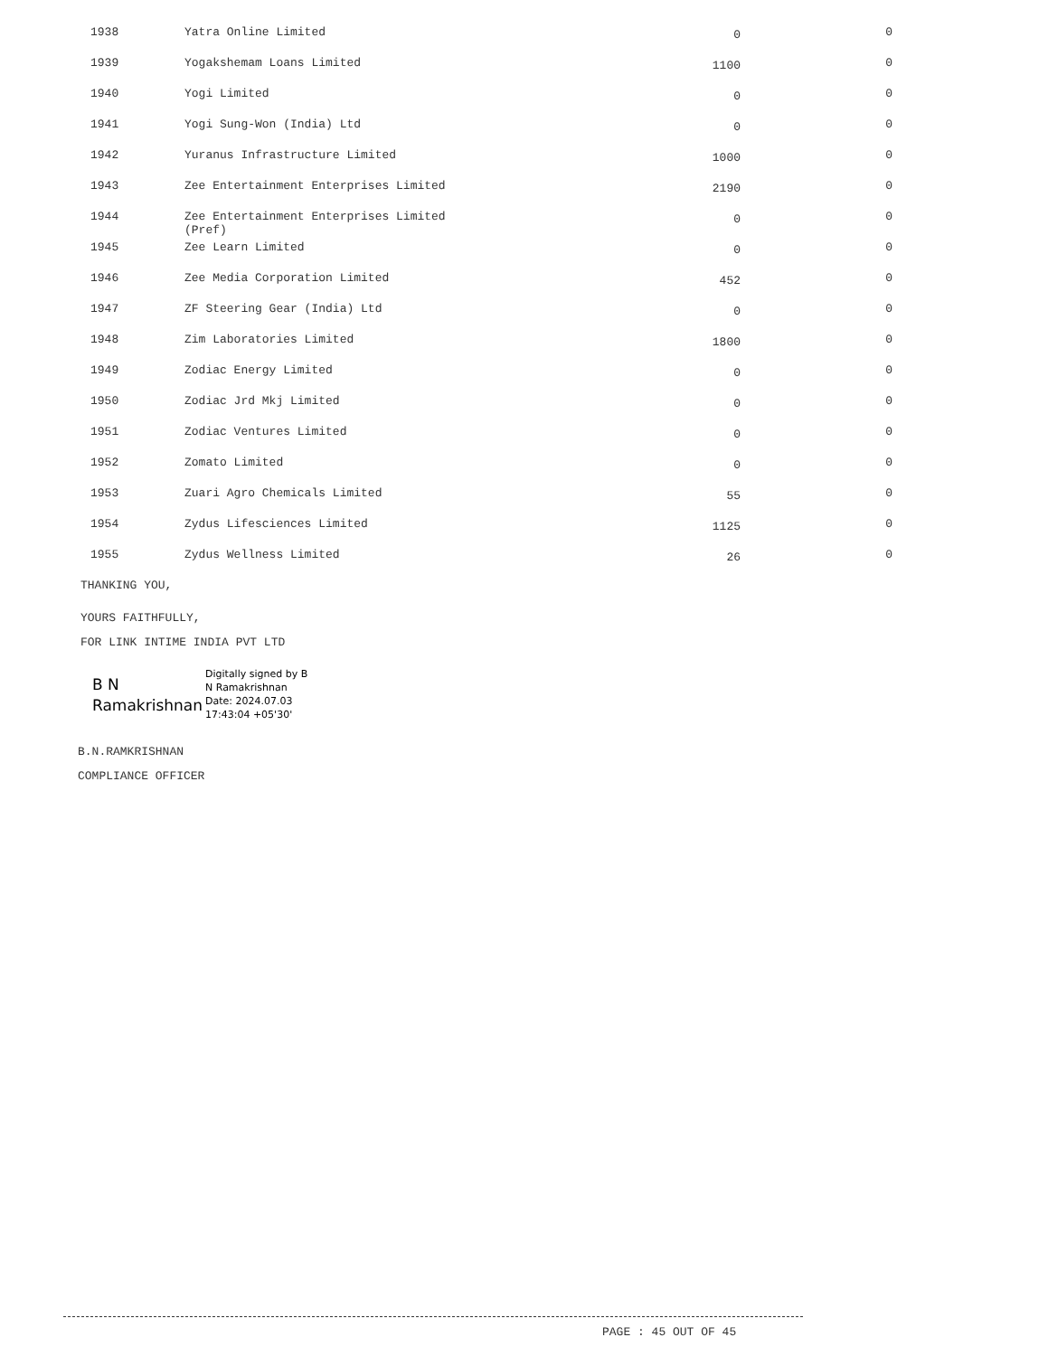| 1938 | Yatra Online Limited | 0 | 0 |
| 1939 | Yogakshemam Loans Limited | 1100 | 0 |
| 1940 | Yogi Limited | 0 | 0 |
| 1941 | Yogi Sung-Won (India) Ltd | 0 | 0 |
| 1942 | Yuranus Infrastructure Limited | 1000 | 0 |
| 1943 | Zee Entertainment Enterprises Limited | 2190 | 0 |
| 1944 | Zee Entertainment Enterprises Limited (Pref) | 0 | 0 |
| 1945 | Zee Learn Limited | 0 | 0 |
| 1946 | Zee Media Corporation Limited | 452 | 0 |
| 1947 | ZF Steering Gear (India) Ltd | 0 | 0 |
| 1948 | Zim Laboratories Limited | 1800 | 0 |
| 1949 | Zodiac Energy Limited | 0 | 0 |
| 1950 | Zodiac Jrd Mkj Limited | 0 | 0 |
| 1951 | Zodiac Ventures Limited | 0 | 0 |
| 1952 | Zomato Limited | 0 | 0 |
| 1953 | Zuari Agro Chemicals Limited | 55 | 0 |
| 1954 | Zydus Lifesciences Limited | 1125 | 0 |
| 1955 | Zydus Wellness Limited | 26 | 0 |
THANKING YOU,
YOURS FAITHFULLY,
FOR LINK INTIME INDIA PVT LTD
B N
Ramakrishnan
Digitally signed by B
N Ramakrishnan
Date: 2024.07.03
17:43:04 +05'30'
B.N.RAMKRISHNAN
COMPLIANCE OFFICER
PAGE : 45 OUT OF 45